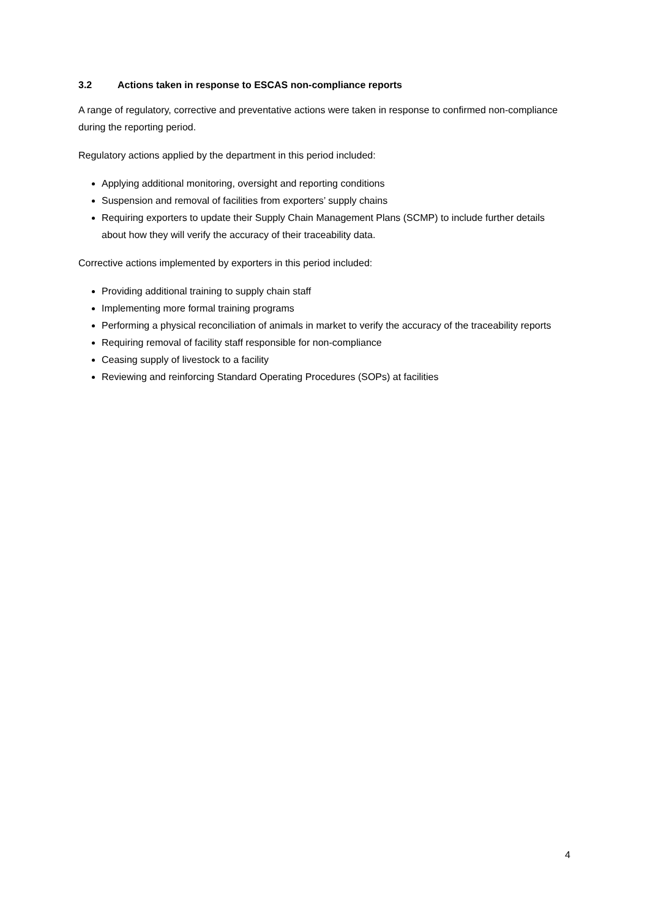3.2 Actions taken in response to ESCAS non-compliance reports
A range of regulatory, corrective and preventative actions were taken in response to confirmed non-compliance during the reporting period.
Regulatory actions applied by the department in this period included:
Applying additional monitoring, oversight and reporting conditions
Suspension and removal of facilities from exporters’ supply chains
Requiring exporters to update their Supply Chain Management Plans (SCMP) to include further details about how they will verify the accuracy of their traceability data.
Corrective actions implemented by exporters in this period included:
Providing additional training to supply chain staff
Implementing more formal training programs
Performing a physical reconciliation of animals in market to verify the accuracy of the traceability reports
Requiring removal of facility staff responsible for non-compliance
Ceasing supply of livestock to a facility
Reviewing and reinforcing Standard Operating Procedures (SOPs) at facilities
4